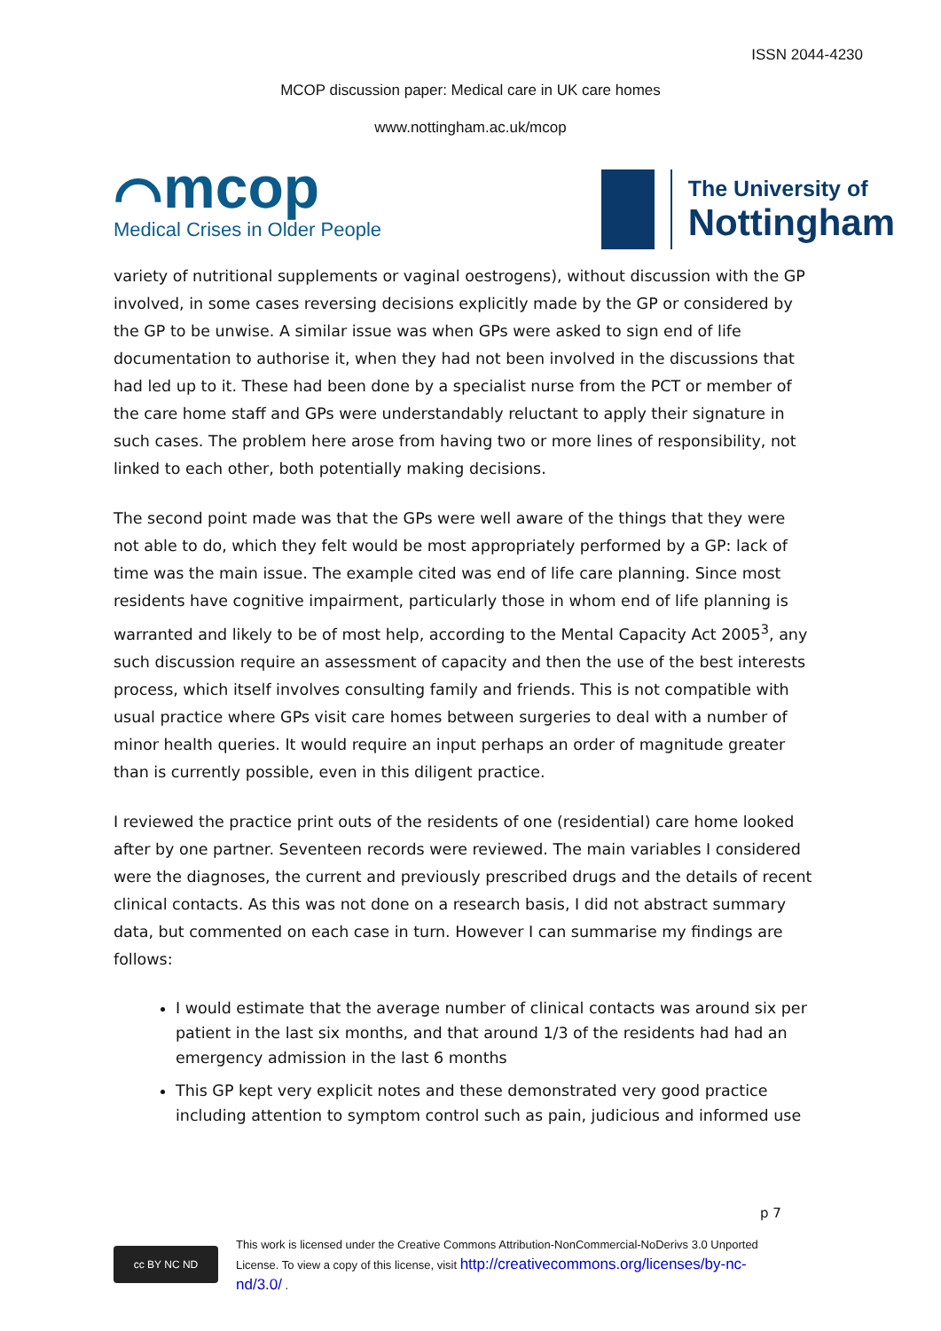ISSN 2044-4230
MCOP discussion paper: Medical care in UK care homes
www.nottingham.ac.uk/mcop
⌒mcop
Medical Crises in Older People
The University of
Nottingham
variety of nutritional supplements or vaginal oestrogens), without discussion with the GP involved, in some cases reversing decisions explicitly made by the GP or considered by the GP to be unwise. A similar issue was when GPs were asked to sign end of life documentation to authorise it, when they had not been involved in the discussions that had led up to it. These had been done by a specialist nurse from the PCT or member of the care home staff and GPs were understandably reluctant to apply their signature in such cases. The problem here arose from having two or more lines of responsibility, not linked to each other, both potentially making decisions.
The second point made was that the GPs were well aware of the things that they were not able to do, which they felt would be most appropriately performed by a GP: lack of time was the main issue. The example cited was end of life care planning. Since most residents have cognitive impairment, particularly those in whom end of life planning is warranted and likely to be of most help, according to the Mental Capacity Act 2005<sup>3</sup>, any such discussion require an assessment of capacity and then the use of the best interests process, which itself involves consulting family and friends. This is not compatible with usual practice where GPs visit care homes between surgeries to deal with a number of minor health queries. It would require an input perhaps an order of magnitude greater than is currently possible, even in this diligent practice.
I reviewed the practice print outs of the residents of one (residential) care home looked after by one partner. Seventeen records were reviewed. The main variables I considered were the diagnoses, the current and previously prescribed drugs and the details of recent clinical contacts. As this was not done on a research basis, I did not abstract summary data, but commented on each case in turn. However I can summarise my findings are follows:
I would estimate that the average number of clinical contacts was around six per patient in the last six months, and that around 1/3 of the residents had had an emergency admission in the last 6 months
This GP kept very explicit notes and these demonstrated very good practice including attention to symptom control such as pain, judicious and informed use
p 7
cc BY NC ND
This work is licensed under the Creative Commons Attribution-NonCommercial-NoDerivs 3.0 Unported
License. To view a copy of this license, visit http://creativecommons.org/licenses/by-nc-
nd/3.0/ .